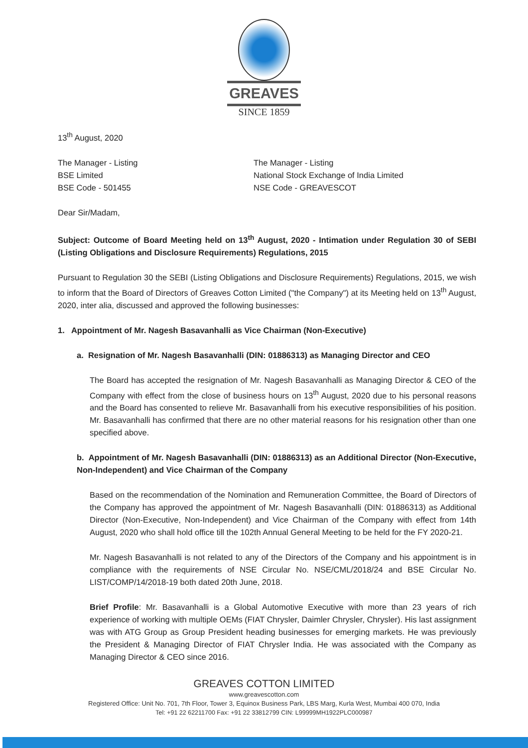GREAVES
SINCE 1859
13<sup>th</sup> August, 2020
The Manager - Listing
BSE Limited
BSE Code - 501455
The Manager - Listing
National Stock Exchange of India Limited
NSE Code - GREAVESCOT
Dear Sir/Madam,
Subject: Outcome of Board Meeting held on 13<sup>th</sup> August, 2020 - Intimation under Regulation 30 of SEBI (Listing Obligations and Disclosure Requirements) Regulations, 2015
Pursuant to Regulation 30 the SEBI (Listing Obligations and Disclosure Requirements) Regulations, 2015, we wish to inform that the Board of Directors of Greaves Cotton Limited ("the Company") at its Meeting held on 13<sup>th</sup> August, 2020, inter alia, discussed and approved the following businesses:
1. Appointment of Mr. Nagesh Basavanhalli as Vice Chairman (Non-Executive)
a. Resignation of Mr. Nagesh Basavanhalli (DIN: 01886313) as Managing Director and CEO
The Board has accepted the resignation of Mr. Nagesh Basavanhalli as Managing Director & CEO of the Company with effect from the close of business hours on 13<sup>th</sup> August, 2020 due to his personal reasons and the Board has consented to relieve Mr. Basavanhalli from his executive responsibilities of his position. Mr. Basavanhalli has confirmed that there are no other material reasons for his resignation other than one specified above.
b. Appointment of Mr. Nagesh Basavanhalli (DIN: 01886313) as an Additional Director (Non-Executive, Non-Independent) and Vice Chairman of the Company
Based on the recommendation of the Nomination and Remuneration Committee, the Board of Directors of the Company has approved the appointment of Mr. Nagesh Basavanhalli (DIN: 01886313) as Additional Director (Non-Executive, Non-Independent) and Vice Chairman of the Company with effect from 14th August, 2020 who shall hold office till the 102th Annual General Meeting to be held for the FY 2020-21.
Mr. Nagesh Basavanhalli is not related to any of the Directors of the Company and his appointment is in compliance with the requirements of NSE Circular No. NSE/CML/2018/24 and BSE Circular No. LIST/COMP/14/2018-19 both dated 20th June, 2018.
Brief Profile: Mr. Basavanhalli is a Global Automotive Executive with more than 23 years of rich experience of working with multiple OEMs (FIAT Chrysler, Daimler Chrysler, Chrysler). His last assignment was with ATG Group as Group President heading businesses for emerging markets. He was previously the President & Managing Director of FIAT Chrysler India. He was associated with the Company as Managing Director & CEO since 2016.
GREAVES COTTON LIMITED
www.greavescotton.com
Registered Office: Unit No. 701, 7th Floor, Tower 3, Equinox Business Park, LBS Marg, Kurla West, Mumbai 400 070, India
Tel: +91 22 62211700 Fax: +91 22 33812799 CIN: L99999MH1922PLC000987